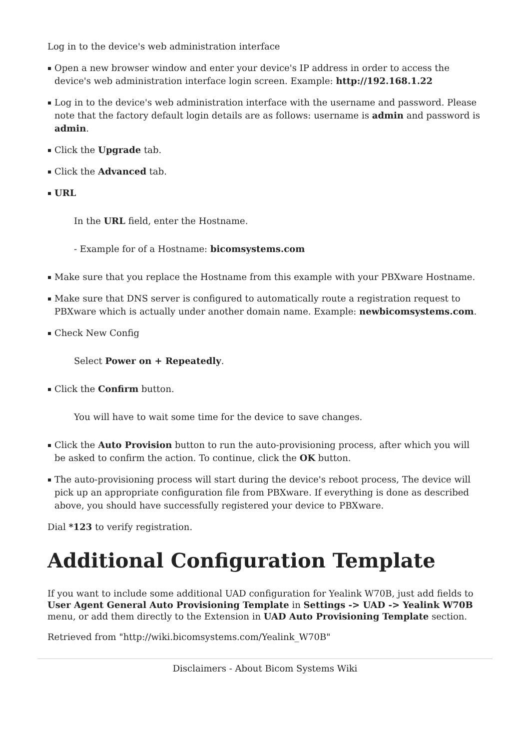Log in to the device's web administration interface
Open a new browser window and enter your device's IP address in order to access the device's web administration interface login screen. Example: http://192.168.1.22
Log in to the device's web administration interface with the username and password. Please note that the factory default login details are as follows: username is admin and password is admin.
Click the Upgrade tab.
Click the Advanced tab.
URL
In the URL field, enter the Hostname.
- Example for of a Hostname: bicomsystems.com
Make sure that you replace the Hostname from this example with your PBXware Hostname.
Make sure that DNS server is configured to automatically route a registration request to PBXware which is actually under another domain name. Example: newbicomsystems.com.
Check New Config
Select Power on + Repeatedly.
Click the Confirm button.
You will have to wait some time for the device to save changes.
Click the Auto Provision button to run the auto-provisioning process, after which you will be asked to confirm the action. To continue, click the OK button.
The auto-provisioning process will start during the device's reboot process, The device will pick up an appropriate configuration file from PBXware. If everything is done as described above, you should have successfully registered your device to PBXware.
Dial *123 to verify registration.
Additional Configuration Template
If you want to include some additional UAD configuration for Yealink W70B, just add fields to User Agent General Auto Provisioning Template in Settings -> UAD -> Yealink W70B menu, or add them directly to the Extension in UAD Auto Provisioning Template section.
Retrieved from "http://wiki.bicomsystems.com/Yealink_W70B"
Disclaimers - About Bicom Systems Wiki